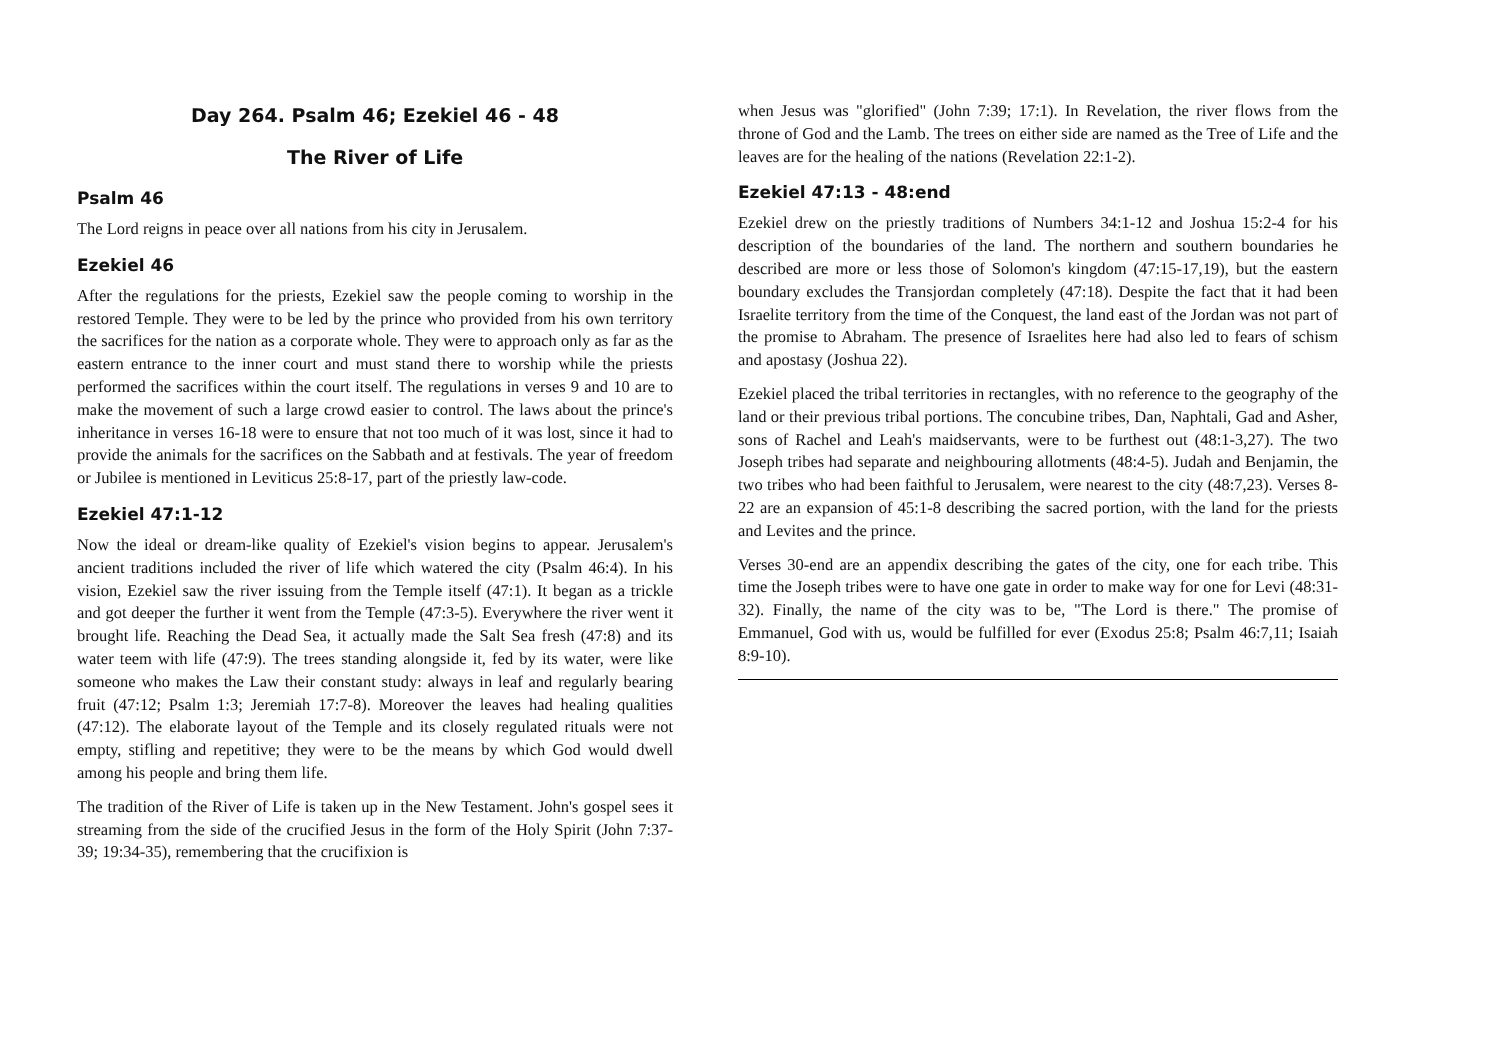Day 264. Psalm 46; Ezekiel 46 - 48
The River of Life
Psalm 46
The Lord reigns in peace over all nations from his city in Jerusalem.
Ezekiel 46
After the regulations for the priests, Ezekiel saw the people coming to worship in the restored Temple. They were to be led by the prince who provided from his own territory the sacrifices for the nation as a corporate whole. They were to approach only as far as the eastern entrance to the inner court and must stand there to worship while the priests performed the sacrifices within the court itself. The regulations in verses 9 and 10 are to make the movement of such a large crowd easier to control. The laws about the prince's inheritance in verses 16-18 were to ensure that not too much of it was lost, since it had to provide the animals for the sacrifices on the Sabbath and at festivals. The year of freedom or Jubilee is mentioned in Leviticus 25:8-17, part of the priestly law-code.
Ezekiel 47:1-12
Now the ideal or dream-like quality of Ezekiel's vision begins to appear. Jerusalem's ancient traditions included the river of life which watered the city (Psalm 46:4). In his vision, Ezekiel saw the river issuing from the Temple itself (47:1). It began as a trickle and got deeper the further it went from the Temple (47:3-5). Everywhere the river went it brought life. Reaching the Dead Sea, it actually made the Salt Sea fresh (47:8) and its water teem with life (47:9). The trees standing alongside it, fed by its water, were like someone who makes the Law their constant study: always in leaf and regularly bearing fruit (47:12; Psalm 1:3; Jeremiah 17:7-8). Moreover the leaves had healing qualities (47:12). The elaborate layout of the Temple and its closely regulated rituals were not empty, stifling and repetitive; they were to be the means by which God would dwell among his people and bring them life.
The tradition of the River of Life is taken up in the New Testament. John's gospel sees it streaming from the side of the crucified Jesus in the form of the Holy Spirit (John 7:37-39; 19:34-35), remembering that the crucifixion is
when Jesus was "glorified" (John 7:39; 17:1). In Revelation, the river flows from the throne of God and the Lamb. The trees on either side are named as the Tree of Life and the leaves are for the healing of the nations (Revelation 22:1-2).
Ezekiel 47:13 - 48:end
Ezekiel drew on the priestly traditions of Numbers 34:1-12 and Joshua 15:2-4 for his description of the boundaries of the land. The northern and southern boundaries he described are more or less those of Solomon's kingdom (47:15-17,19), but the eastern boundary excludes the Transjordan completely (47:18). Despite the fact that it had been Israelite territory from the time of the Conquest, the land east of the Jordan was not part of the promise to Abraham. The presence of Israelites here had also led to fears of schism and apostasy (Joshua 22).
Ezekiel placed the tribal territories in rectangles, with no reference to the geography of the land or their previous tribal portions. The concubine tribes, Dan, Naphtali, Gad and Asher, sons of Rachel and Leah's maidservants, were to be furthest out (48:1-3,27). The two Joseph tribes had separate and neighbouring allotments (48:4-5). Judah and Benjamin, the two tribes who had been faithful to Jerusalem, were nearest to the city (48:7,23). Verses 8-22 are an expansion of 45:1-8 describing the sacred portion, with the land for the priests and Levites and the prince.
Verses 30-end are an appendix describing the gates of the city, one for each tribe. This time the Joseph tribes were to have one gate in order to make way for one for Levi (48:31-32). Finally, the name of the city was to be, "The Lord is there." The promise of Emmanuel, God with us, would be fulfilled for ever (Exodus 25:8; Psalm 46:7,11; Isaiah 8:9-10).